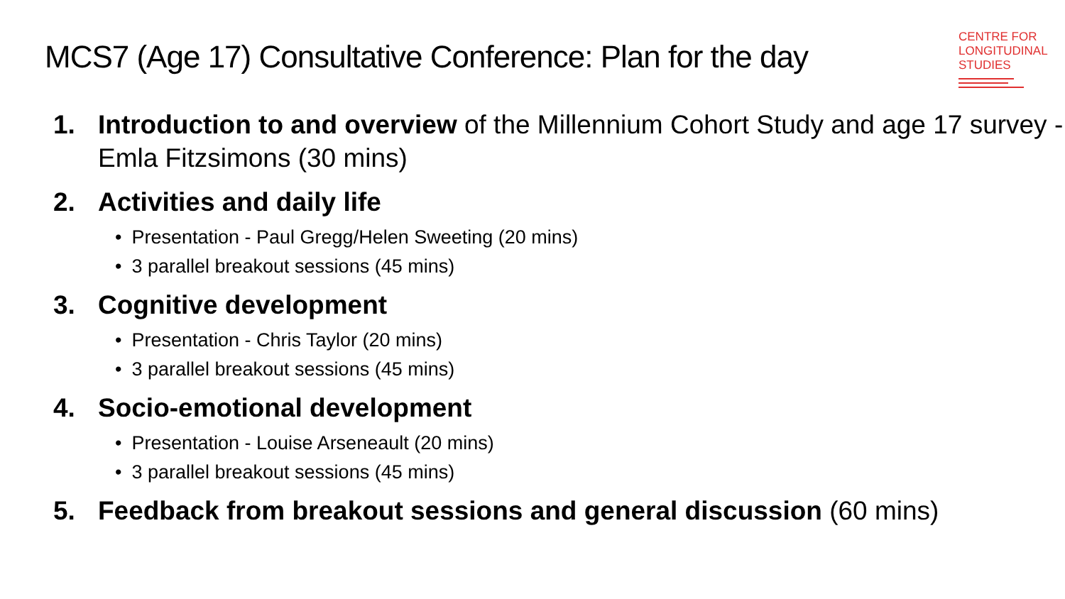MCS7 (Age 17) Consultative Conference: Plan for the day
CENTRE FOR
LONGITUDINAL
STUDIES
1. Introduction to and overview of the Millennium Cohort Study and age 17 survey - Emla Fitzsimons (30 mins)
2. Activities and daily life
Presentation - Paul Gregg/Helen Sweeting (20 mins)
3 parallel breakout sessions (45 mins)
3. Cognitive development
Presentation - Chris Taylor (20 mins)
3 parallel breakout sessions (45 mins)
4. Socio-emotional development
Presentation - Louise Arseneault (20 mins)
3 parallel breakout sessions (45 mins)
5. Feedback from breakout sessions and general discussion (60 mins)